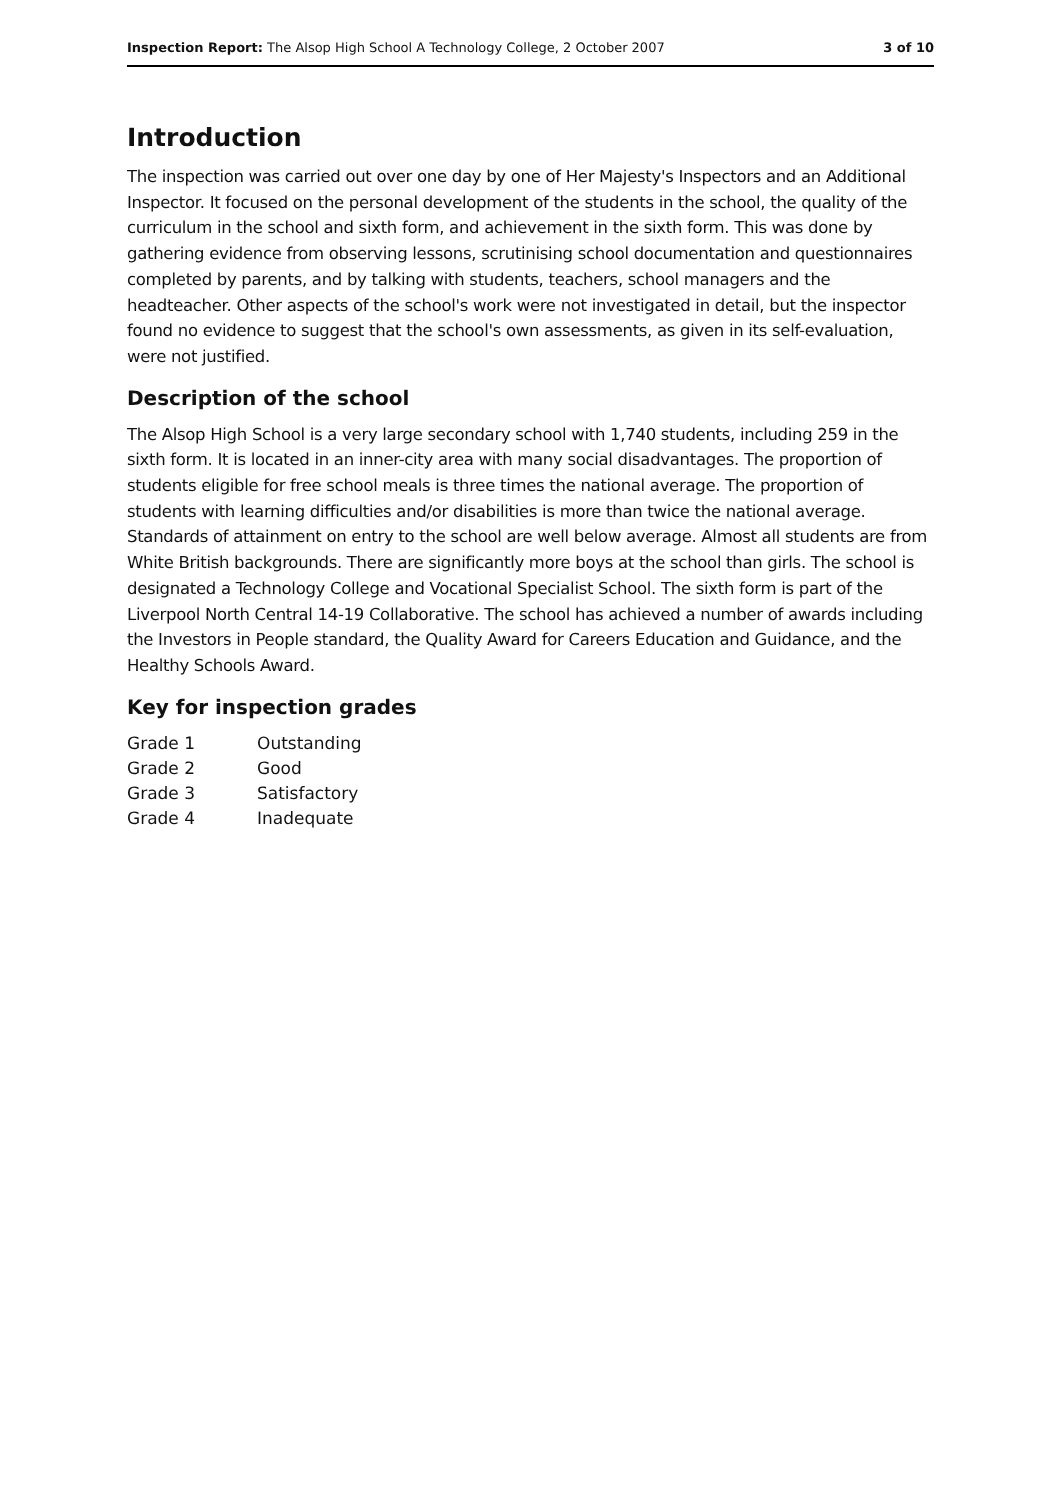Inspection Report: The Alsop High School A Technology College, 2 October 2007 3 of 10
Introduction
The inspection was carried out over one day by one of Her Majesty's Inspectors and an Additional Inspector. It focused on the personal development of the students in the school, the quality of the curriculum in the school and sixth form, and achievement in the sixth form. This was done by gathering evidence from observing lessons, scrutinising school documentation and questionnaires completed by parents, and by talking with students, teachers, school managers and the headteacher. Other aspects of the school's work were not investigated in detail, but the inspector found no evidence to suggest that the school's own assessments, as given in its self-evaluation, were not justified.
Description of the school
The Alsop High School is a very large secondary school with 1,740 students, including 259 in the sixth form. It is located in an inner-city area with many social disadvantages. The proportion of students eligible for free school meals is three times the national average. The proportion of students with learning difficulties and/or disabilities is more than twice the national average. Standards of attainment on entry to the school are well below average. Almost all students are from White British backgrounds. There are significantly more boys at the school than girls. The school is designated a Technology College and Vocational Specialist School. The sixth form is part of the Liverpool North Central 14-19 Collaborative. The school has achieved a number of awards including the Investors in People standard, the Quality Award for Careers Education and Guidance, and the Healthy Schools Award.
Key for inspection grades
| Grade 1 | Outstanding |
| Grade 2 | Good |
| Grade 3 | Satisfactory |
| Grade 4 | Inadequate |